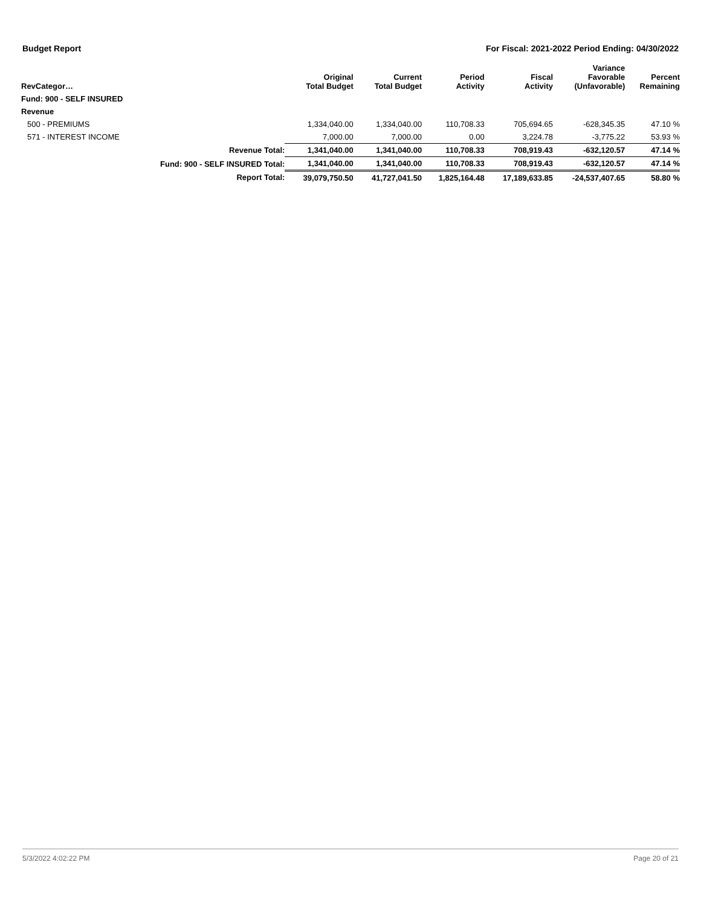Budget Report For Fiscal: 2021-2022 Period Ending: 04/30/2022
| RevCategor… | | Original Total Budget | Current Total Budget | Period Activity | Fiscal Activity | Variance Favorable (Unfavorable) | Percent Remaining |
| --- | --- | --- | --- | --- | --- | --- | --- |
| Fund: 900 - SELF INSURED | | | | | | | |
| Revenue | | | | | | | |
| 500 - PREMIUMS | | 1,334,040.00 | 1,334,040.00 | 110,708.33 | 705,694.65 | -628,345.35 | 47.10 % |
| 571 - INTEREST INCOME | | 7,000.00 | 7,000.00 | 0.00 | 3,224.78 | -3,775.22 | 53.93 % |
| | Revenue Total: | 1,341,040.00 | 1,341,040.00 | 110,708.33 | 708,919.43 | -632,120.57 | 47.14 % |
| | Fund: 900 - SELF INSURED Total: | 1,341,040.00 | 1,341,040.00 | 110,708.33 | 708,919.43 | -632,120.57 | 47.14 % |
| | Report Total: | 39,079,750.50 | 41,727,041.50 | 1,825,164.48 | 17,189,633.85 | -24,537,407.65 | 58.80 % |
5/3/2022 4:02:22 PM Page 20 of 21